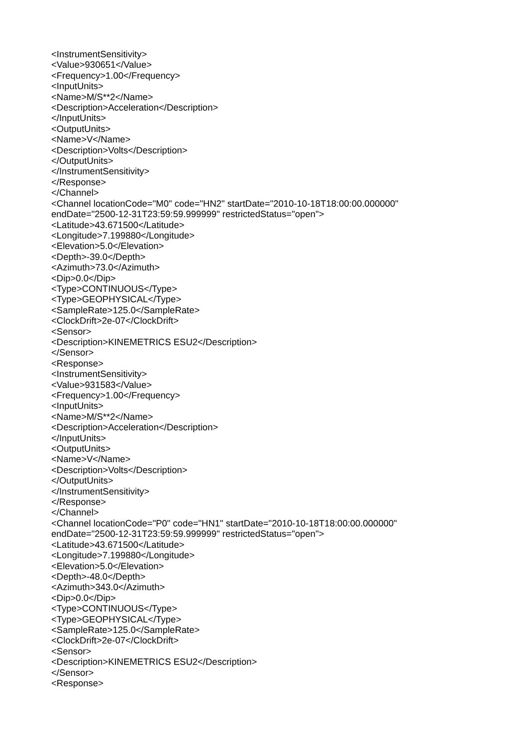<InstrumentSensitivity>
<Value>930651</Value>
<Frequency>1.00</Frequency>
<InputUnits>
<Name>M/S**2</Name>
<Description>Acceleration</Description>
</InputUnits>
<OutputUnits>
<Name>V</Name>
<Description>Volts</Description>
</OutputUnits>
</InstrumentSensitivity>
</Response>
</Channel>
<Channel locationCode="M0" code="HN2" startDate="2010-10-18T18:00:00.000000"
endDate="2500-12-31T23:59:59.999999" restrictedStatus="open">
<Latitude>43.671500</Latitude>
<Longitude>7.199880</Longitude>
<Elevation>5.0</Elevation>
<Depth>-39.0</Depth>
<Azimuth>73.0</Azimuth>
<Dip>0.0</Dip>
<Type>CONTINUOUS</Type>
<Type>GEOPHYSICAL</Type>
<SampleRate>125.0</SampleRate>
<ClockDrift>2e-07</ClockDrift>
<Sensor>
<Description>KINEMETRICS ESU2</Description>
</Sensor>
<Response>
<InstrumentSensitivity>
<Value>931583</Value>
<Frequency>1.00</Frequency>
<InputUnits>
<Name>M/S**2</Name>
<Description>Acceleration</Description>
</InputUnits>
<OutputUnits>
<Name>V</Name>
<Description>Volts</Description>
</OutputUnits>
</InstrumentSensitivity>
</Response>
</Channel>
<Channel locationCode="P0" code="HN1" startDate="2010-10-18T18:00:00.000000"
endDate="2500-12-31T23:59:59.999999" restrictedStatus="open">
<Latitude>43.671500</Latitude>
<Longitude>7.199880</Longitude>
<Elevation>5.0</Elevation>
<Depth>-48.0</Depth>
<Azimuth>343.0</Azimuth>
<Dip>0.0</Dip>
<Type>CONTINUOUS</Type>
<Type>GEOPHYSICAL</Type>
<SampleRate>125.0</SampleRate>
<ClockDrift>2e-07</ClockDrift>
<Sensor>
<Description>KINEMETRICS ESU2</Description>
</Sensor>
<Response>